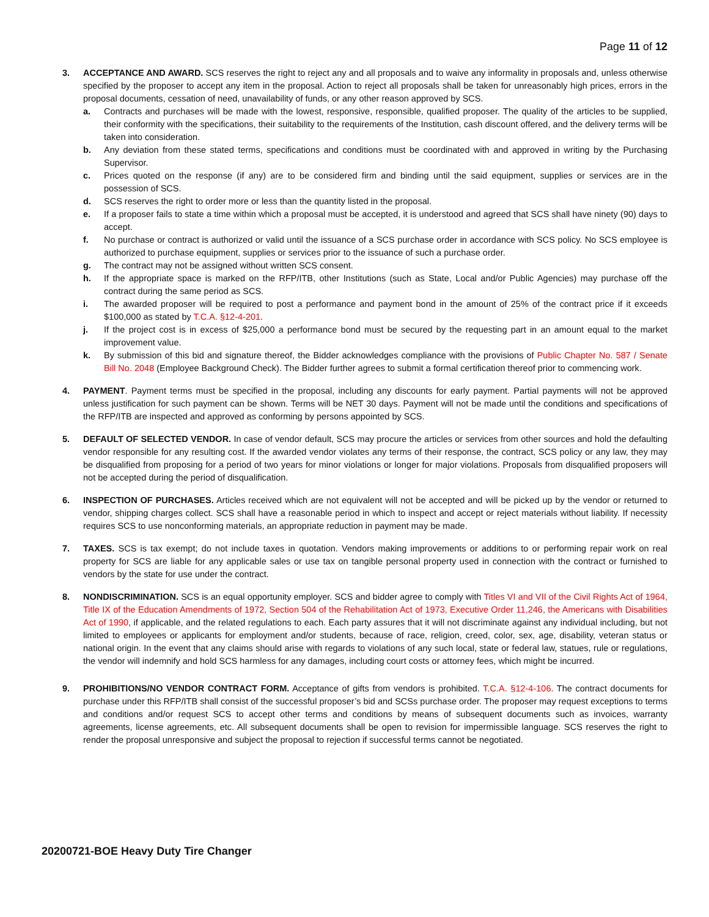Page 11 of 12
3. ACCEPTANCE AND AWARD. SCS reserves the right to reject any and all proposals and to waive any informality in proposals and, unless otherwise specified by the proposer to accept any item in the proposal. Action to reject all proposals shall be taken for unreasonably high prices, errors in the proposal documents, cessation of need, unavailability of funds, or any other reason approved by SCS.
a. Contracts and purchases will be made with the lowest, responsive, responsible, qualified proposer. The quality of the articles to be supplied, their conformity with the specifications, their suitability to the requirements of the Institution, cash discount offered, and the delivery terms will be taken into consideration.
b. Any deviation from these stated terms, specifications and conditions must be coordinated with and approved in writing by the Purchasing Supervisor.
c. Prices quoted on the response (if any) are to be considered firm and binding until the said equipment, supplies or services are in the possession of SCS.
d. SCS reserves the right to order more or less than the quantity listed in the proposal.
e. If a proposer fails to state a time within which a proposal must be accepted, it is understood and agreed that SCS shall have ninety (90) days to accept.
f. No purchase or contract is authorized or valid until the issuance of a SCS purchase order in accordance with SCS policy. No SCS employee is authorized to purchase equipment, supplies or services prior to the issuance of such a purchase order.
g. The contract may not be assigned without written SCS consent.
h. If the appropriate space is marked on the RFP/ITB, other Institutions (such as State, Local and/or Public Agencies) may purchase off the contract during the same period as SCS.
i. The awarded proposer will be required to post a performance and payment bond in the amount of 25% of the contract price if it exceeds $100,000 as stated by T.C.A. §12-4-201.
j. If the project cost is in excess of $25,000 a performance bond must be secured by the requesting part in an amount equal to the market improvement value.
k. By submission of this bid and signature thereof, the Bidder acknowledges compliance with the provisions of Public Chapter No. 587 / Senate Bill No. 2048 (Employee Background Check). The Bidder further agrees to submit a formal certification thereof prior to commencing work.
4. PAYMENT. Payment terms must be specified in the proposal, including any discounts for early payment. Partial payments will not be approved unless justification for such payment can be shown. Terms will be NET 30 days. Payment will not be made until the conditions and specifications of the RFP/ITB are inspected and approved as conforming by persons appointed by SCS.
5. DEFAULT OF SELECTED VENDOR. In case of vendor default, SCS may procure the articles or services from other sources and hold the defaulting vendor responsible for any resulting cost. If the awarded vendor violates any terms of their response, the contract, SCS policy or any law, they may be disqualified from proposing for a period of two years for minor violations or longer for major violations. Proposals from disqualified proposers will not be accepted during the period of disqualification.
6. INSPECTION OF PURCHASES. Articles received which are not equivalent will not be accepted and will be picked up by the vendor or returned to vendor, shipping charges collect. SCS shall have a reasonable period in which to inspect and accept or reject materials without liability. If necessity requires SCS to use nonconforming materials, an appropriate reduction in payment may be made.
7. TAXES. SCS is tax exempt; do not include taxes in quotation. Vendors making improvements or additions to or performing repair work on real property for SCS are liable for any applicable sales or use tax on tangible personal property used in connection with the contract or furnished to vendors by the state for use under the contract.
8. NONDISCRIMINATION. SCS is an equal opportunity employer. SCS and bidder agree to comply with Titles VI and VII of the Civil Rights Act of 1964, Title IX of the Education Amendments of 1972, Section 504 of the Rehabilitation Act of 1973, Executive Order 11,246, the Americans with Disabilities Act of 1990, if applicable, and the related regulations to each. Each party assures that it will not discriminate against any individual including, but not limited to employees or applicants for employment and/or students, because of race, religion, creed, color, sex, age, disability, veteran status or national origin. In the event that any claims should arise with regards to violations of any such local, state or federal law, statues, rule or regulations, the vendor will indemnify and hold SCS harmless for any damages, including court costs or attorney fees, which might be incurred.
9. PROHIBITIONS/NO VENDOR CONTRACT FORM. Acceptance of gifts from vendors is prohibited. T.C.A. §12-4-106. The contract documents for purchase under this RFP/ITB shall consist of the successful proposer’s bid and SCSs purchase order. The proposer may request exceptions to terms and conditions and/or request SCS to accept other terms and conditions by means of subsequent documents such as invoices, warranty agreements, license agreements, etc. All subsequent documents shall be open to revision for impermissible language. SCS reserves the right to render the proposal unresponsive and subject the proposal to rejection if successful terms cannot be negotiated.
20200721-BOE Heavy Duty Tire Changer